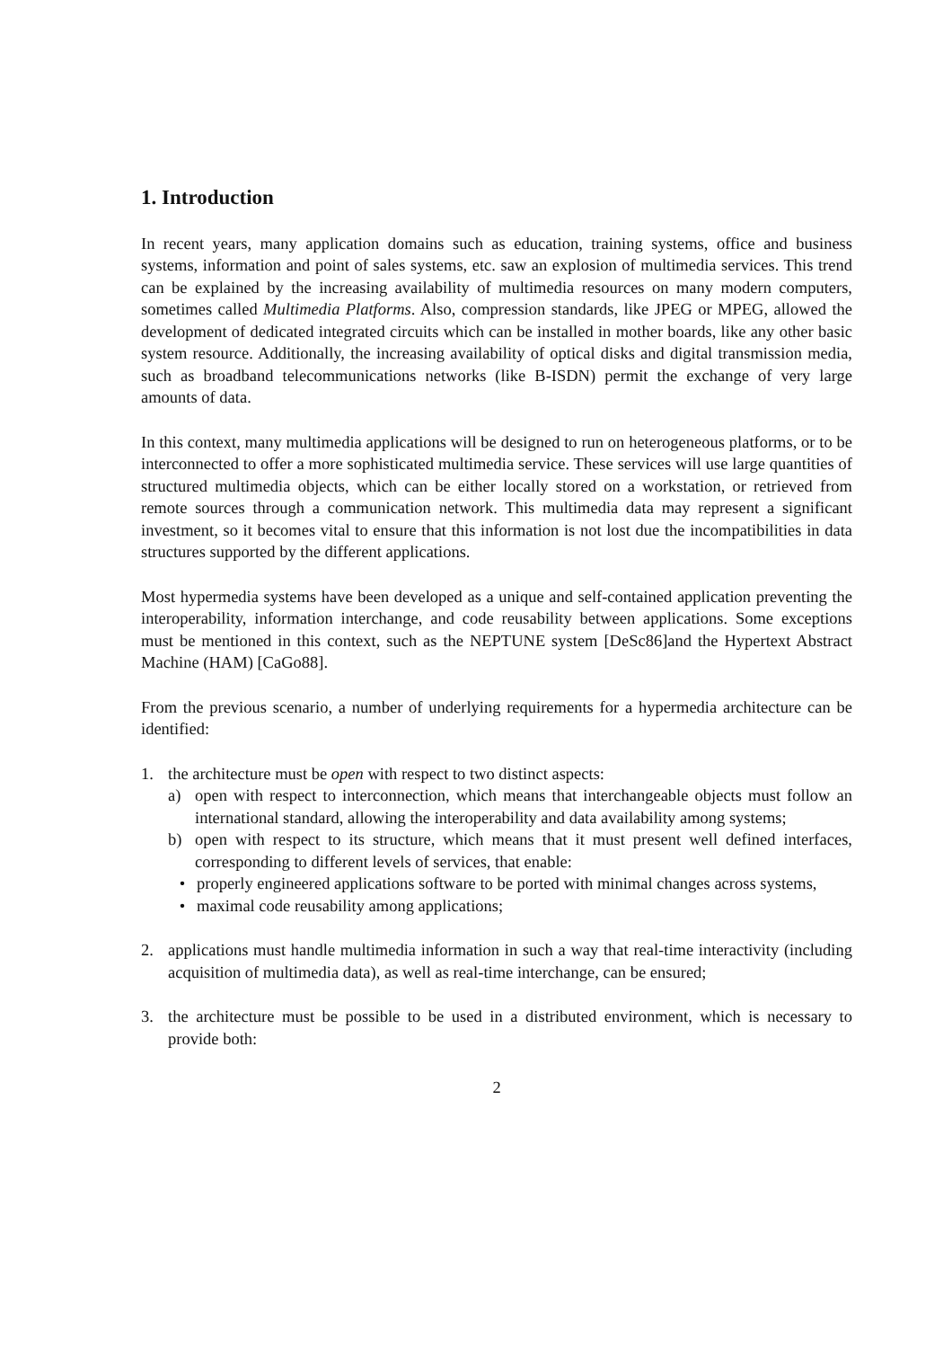1. Introduction
In recent years, many application domains such as education, training systems, office and business systems, information and point of sales systems, etc. saw an explosion of multimedia services. This trend can be explained by the increasing availability of multimedia resources on many modern computers, sometimes called Multimedia Platforms. Also, compression standards, like JPEG or MPEG, allowed the development of dedicated integrated circuits which can be installed in mother boards, like any other basic system resource. Additionally, the increasing availability of optical disks and digital transmission media, such as broadband telecommunications networks (like B-ISDN) permit the exchange of very large amounts of data.
In this context, many multimedia applications will be designed to run on heterogeneous platforms, or to be interconnected to offer a more sophisticated multimedia service. These services will use large quantities of structured multimedia objects, which can be either locally stored on a workstation, or retrieved from remote sources through a communication network. This multimedia data may represent a significant investment, so it becomes vital to ensure that this information is not lost due the incompatibilities in data structures supported by the different applications.
Most hypermedia systems have been developed as a unique and self-contained application preventing the interoperability, information interchange, and code reusability between applications. Some exceptions must be mentioned in this context, such as the NEPTUNE system [DeSc86]and the Hypertext Abstract Machine (HAM) [CaGo88].
From the previous scenario, a number of underlying requirements for a hypermedia architecture can be identified:
1. the architecture must be open with respect to two distinct aspects:
a) open with respect to interconnection, which means that interchangeable objects must follow an international standard, allowing the interoperability and data availability among systems;
b) open with respect to its structure, which means that it must present well defined interfaces, corresponding to different levels of services, that enable:
• properly engineered applications software to be ported with minimal changes across systems,
• maximal code reusability among applications;
2. applications must handle multimedia information in such a way that real-time interactivity (including acquisition of multimedia data), as well as real-time interchange, can be ensured;
3. the architecture must be possible to be used in a distributed environment, which is necessary to provide both:
2